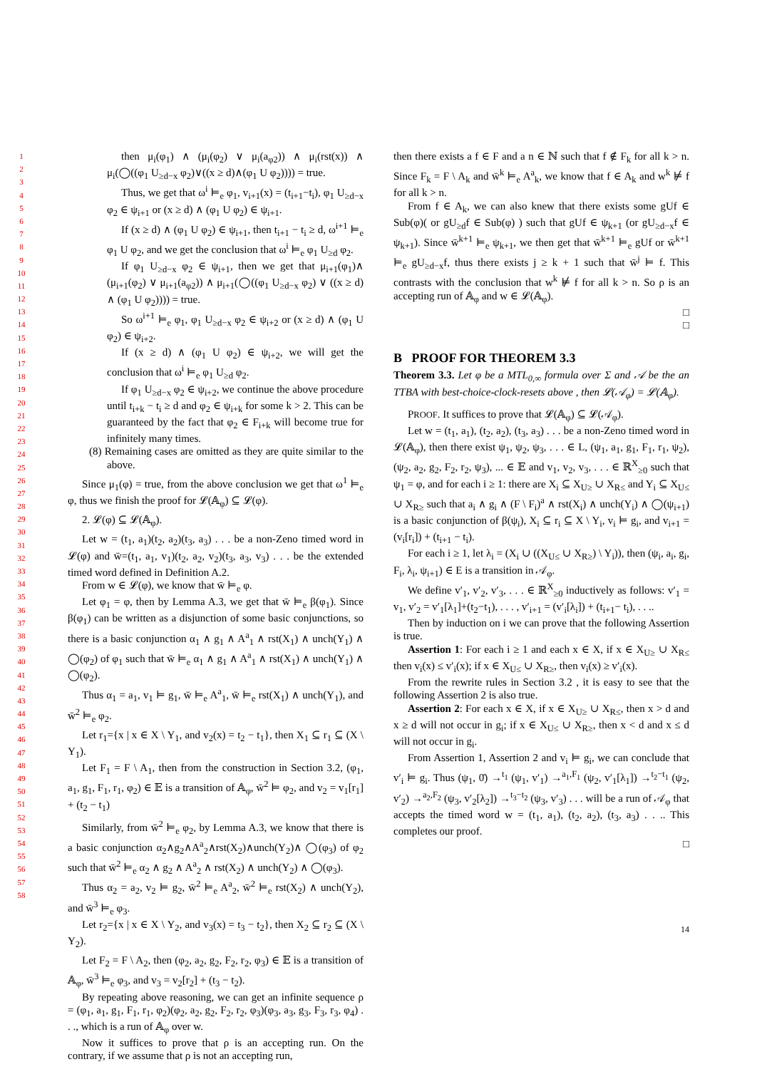1
2
3
4
5
6
7
8
9
10
11
12
13
14
15
16
17
18
19
20
21
22
23
24
25
26
27
28
29
30
31
32
33
34
35
36
37
38
39
40
41
42
43
44
45
46
47
48
49
50
51
52
53
54
55
56
57
58
then μ<sub>i</sub>(φ<sub>1</sub>) ∧ (μ<sub>i</sub>(φ<sub>2</sub>) ∨ μ<sub>i</sub>(a<sub>φ2</sub>)) ∧ μ<sub>i</sub>(rst(x)) ∧ μ<sub>i</sub>(◯((φ<sub>1</sub> U<sub>≥d−x</sub> φ<sub>2</sub>)∨((x ≥ d)∧(φ<sub>1</sub> U φ<sub>2</sub>)))) = true.
Thus, we get that ω<sup>i</sup> ⊨<sub>e</sub> φ<sub>1</sub>, v<sub>i+1</sub>(x) = (t<sub>i+1</sub>−t<sub>i</sub>), φ<sub>1</sub> U<sub>≥d−x</sub> φ<sub>2</sub> ∈ ψ<sub>i+1</sub> or (x ≥ d) ∧ (φ<sub>1</sub> U φ<sub>2</sub>) ∈ ψ<sub>i+1</sub>.
If (x ≥ d) ∧ (φ<sub>1</sub> U φ<sub>2</sub>) ∈ ψ<sub>i+1</sub>, then t<sub>i+1</sub> − t<sub>i</sub> ≥ d, ω<sup>i+1</sup> ⊨<sub>e</sub> φ<sub>1</sub> U φ<sub>2</sub>, and we get the conclusion that ω<sup>i</sup> ⊨<sub>e</sub> φ<sub>1</sub> U<sub>≥d</sub> φ<sub>2</sub>.
If φ<sub>1</sub> U<sub>≥d−x</sub> φ<sub>2</sub> ∈ ψ<sub>i+1</sub>, then we get that μ<sub>i+1</sub>(φ<sub>1</sub>)∧ (μ<sub>i+1</sub>(φ<sub>2</sub>) ∨ μ<sub>i+1</sub>(a<sub>φ2</sub>)) ∧ μ<sub>i+1</sub>(◯((φ<sub>1</sub> U<sub>≥d−x</sub> φ<sub>2</sub>) ∨ ((x ≥ d) ∧ (φ<sub>1</sub> U φ<sub>2</sub>)))) = true.
So ω<sup>i+1</sup> ⊨<sub>e</sub> φ<sub>1</sub>, φ<sub>1</sub> U<sub>≥d−x</sub> φ<sub>2</sub> ∈ ψ<sub>i+2</sub> or (x ≥ d) ∧ (φ<sub>1</sub> U φ<sub>2</sub>) ∈ ψ<sub>i+2</sub>.
If (x ≥ d) ∧ (φ<sub>1</sub> U φ<sub>2</sub>) ∈ ψ<sub>i+2</sub>, we will get the conclusion that ω<sup>i</sup> ⊨<sub>e</sub> φ<sub>1</sub> U<sub>≥d</sub> φ<sub>2</sub>.
If φ<sub>1</sub> U<sub>≥d−x</sub> φ<sub>2</sub> ∈ ψ<sub>i+2</sub>, we continue the above procedure until t<sub>i+k</sub> − t<sub>i</sub> ≥ d and φ<sub>2</sub> ∈ ψ<sub>i+k</sub> for some k > 2. This can be guaranteed by the fact that φ<sub>2</sub> ∈ F<sub>i+k</sub> will become true for infinitely many times.
(8) Remaining cases are omitted as they are quite similar to the above.
Since μ<sub>1</sub>(φ) = true, from the above conclusion we get that ω<sup>1</sup> ⊨<sub>e</sub> φ, thus we finish the proof for 𝓛(𝔸<sub>φ</sub>) ⊆ 𝓛(φ).
2. 𝓛(φ) ⊆ 𝓛(𝔸<sub>φ</sub>).
Let w = (t<sub>1</sub>, a<sub>1</sub>)(t<sub>2</sub>, a<sub>2</sub>)(t<sub>3</sub>, a<sub>3</sub>) . . . be a non-Zeno timed word in 𝓛(φ) and w̄=(t<sub>1</sub>, a<sub>1</sub>, v<sub>1</sub>)(t<sub>2</sub>, a<sub>2</sub>, v<sub>2</sub>)(t<sub>3</sub>, a<sub>3</sub>, v<sub>3</sub>) . . . be the extended timed word defined in Definition A.2.
From w ∈ 𝓛(φ), we know that w̄ ⊨<sub>e</sub> φ.
Let φ<sub>1</sub> = φ, then by Lemma A.3, we get that w̄ ⊨<sub>e</sub> β(φ<sub>1</sub>). Since β(φ<sub>1</sub>) can be written as a disjunction of some basic conjunctions, so there is a basic conjunction α<sub>1</sub> ∧ g<sub>1</sub> ∧ A<sup>a</sup><sub>1</sub> ∧ rst(X<sub>1</sub>) ∧ unch(Y<sub>1</sub>) ∧ ◯(φ<sub>2</sub>) of φ<sub>1</sub> such that w̄ ⊨<sub>e</sub> α<sub>1</sub> ∧ g<sub>1</sub> ∧ A<sup>a</sup><sub>1</sub> ∧ rst(X<sub>1</sub>) ∧ unch(Y<sub>1</sub>) ∧ ◯(φ<sub>2</sub>).
Thus α<sub>1</sub> = a<sub>1</sub>, v<sub>1</sub> ⊨ g<sub>1</sub>, w̄ ⊨<sub>e</sub> A<sup>a</sup><sub>1</sub>, w̄ ⊨<sub>e</sub> rst(X<sub>1</sub>) ∧ unch(Y<sub>1</sub>), and w̄<sup>2</sup> ⊨<sub>e</sub> φ<sub>2</sub>.
Let r<sub>1</sub>={x | x ∈ X \ Y<sub>1</sub>, and v<sub>2</sub>(x) = t<sub>2</sub> − t<sub>1</sub>}, then X<sub>1</sub> ⊆ r<sub>1</sub> ⊆ (X \ Y<sub>1</sub>).
Let F<sub>1</sub> = F \ A<sub>1</sub>, then from the construction in Section 3.2, (φ<sub>1</sub>, a<sub>1</sub>, g<sub>1</sub>, F<sub>1</sub>, r<sub>1</sub>, φ<sub>2</sub>) ∈ 𝔼 is a transition of 𝔸<sub>φ</sub>, w̄<sup>2</sup> ⊨ φ<sub>2</sub>, and v<sub>2</sub> = v<sub>1</sub>[r<sub>1</sub>] + (t<sub>2</sub> − t<sub>1</sub>)
Similarly, from w̄<sup>2</sup> ⊨<sub>e</sub> φ<sub>2</sub>, by Lemma A.3, we know that there is a basic conjunction α<sub>2</sub>∧g<sub>2</sub>∧A<sup>a</sup><sub>2</sub>∧rst(X<sub>2</sub>)∧unch(Y<sub>2</sub>)∧ ◯(φ<sub>3</sub>) of φ<sub>2</sub> such that w̄<sup>2</sup> ⊨<sub>e</sub> α<sub>2</sub> ∧ g<sub>2</sub> ∧ A<sup>a</sup><sub>2</sub> ∧ rst(X<sub>2</sub>) ∧ unch(Y<sub>2</sub>) ∧ ◯(φ<sub>3</sub>).
Thus α<sub>2</sub> = a<sub>2</sub>, v<sub>2</sub> ⊨ g<sub>2</sub>, w̄<sup>2</sup> ⊨<sub>e</sub> A<sup>a</sup><sub>2</sub>, w̄<sup>2</sup> ⊨<sub>e</sub> rst(X<sub>2</sub>) ∧ unch(Y<sub>2</sub>), and w̄<sup>3</sup> ⊨<sub>e</sub> φ<sub>3</sub>.
Let r<sub>2</sub>={x | x ∈ X \ Y<sub>2</sub>, and v<sub>3</sub>(x) = t<sub>3</sub> − t<sub>2</sub>}, then X<sub>2</sub> ⊆ r<sub>2</sub> ⊆ (X \ Y<sub>2</sub>).
Let F<sub>2</sub> = F \ A<sub>2</sub>, then (φ<sub>2</sub>, a<sub>2</sub>, g<sub>2</sub>, F<sub>2</sub>, r<sub>2</sub>, φ<sub>3</sub>) ∈ 𝔼 is a transition of 𝔸<sub>φ</sub>, w̄<sup>3</sup> ⊨<sub>e</sub> φ<sub>3</sub>, and v<sub>3</sub> = v<sub>2</sub>[r<sub>2</sub>] + (t<sub>3</sub> − t<sub>2</sub>).
By repeating above reasoning, we can get an infinite sequence ρ = (φ<sub>1</sub>, a<sub>1</sub>, g<sub>1</sub>, F<sub>1</sub>, r<sub>1</sub>, φ<sub>2</sub>)(φ<sub>2</sub>, a<sub>2</sub>, g<sub>2</sub>, F<sub>2</sub>, r<sub>2</sub>, φ<sub>3</sub>)(φ<sub>3</sub>, a<sub>3</sub>, g<sub>3</sub>, F<sub>3</sub>, r<sub>3</sub>, φ<sub>4</sub>) . . ., which is a run of 𝔸<sub>φ</sub> over w.
Now it suffices to prove that ρ is an accepting run. On the contrary, if we assume that ρ is not an accepting run,
then there exists a f ∈ F and a n ∈ ℕ such that f ∉ F<sub>k</sub> for all k > n. Since F<sub>k</sub> = F \ A<sub>k</sub> and w̄<sup>k</sup> ⊨<sub>e</sub> A<sup>a</sup><sub>k</sub>, we know that f ∈ A<sub>k</sub> and w<sup>k</sup> ⊭ f for all k > n.
From f ∈ A<sub>k</sub>, we can also knew that there exists some gUf ∈ Sub(φ)( or gU<sub>≥d</sub>f ∈ Sub(φ) ) such that gUf ∈ ψ<sub>k+1</sub> (or gU<sub>≥d−x</sub>f ∈ ψ<sub>k+1</sub>). Since w̄<sup>k+1</sup> ⊨<sub>e</sub> ψ<sub>k+1</sub>, we then get that w̄<sup>k+1</sup> ⊨<sub>e</sub> gUf or w̄<sup>k+1</sup> ⊨<sub>e</sub> gU<sub>≥d−x</sub>f, thus there exists j ≥ k + 1 such that w̄<sup>j</sup> ⊨ f. This contrasts with the conclusion that w<sup>k</sup> ⊭ f for all k > n. So ρ is an accepting run of 𝔸<sub>φ</sub> and w ∈ 𝓛(𝔸<sub>φ</sub>).
□
□
B PROOF FOR THEOREM 3.3
Theorem 3.3. Let φ be a MTL<sub>0,∞</sub> formula over Σ and 𝒜 be the an TTBA with best-choice-clock-resets above , then 𝓛(𝒜<sub>φ</sub>) = 𝓛(𝔸<sub>φ</sub>).
PROOF. It suffices to prove that 𝓛(𝔸<sub>φ</sub>) ⊆ 𝓛(𝒜<sub>φ</sub>).
Let w = (t<sub>1</sub>, a<sub>1</sub>), (t<sub>2</sub>, a<sub>2</sub>), (t<sub>3</sub>, a<sub>3</sub>) . . . be a non-Zeno timed word in 𝓛(𝔸<sub>φ</sub>), then there exist ψ<sub>1</sub>, ψ<sub>2</sub>, ψ<sub>3</sub>, . . . ∈ L, (ψ<sub>1</sub>, a<sub>1</sub>, g<sub>1</sub>, F<sub>1</sub>, r<sub>1</sub>, ψ<sub>2</sub>), (ψ<sub>2</sub>, a<sub>2</sub>, g<sub>2</sub>, F<sub>2</sub>, r<sub>2</sub>, ψ<sub>3</sub>), ... ∈ 𝔼 and v<sub>1</sub>, v<sub>2</sub>, v<sub>3</sub>, . . . ∈ ℝ<sup>X</sup><sub>≥0</sub> such that ψ<sub>1</sub> = φ, and for each i ≥ 1: there are X<sub>i</sub> ⊆ X<sub>U≥</sub> ∪ X<sub>R≤</sub> and Y<sub>i</sub> ⊆ X<sub>U≤</sub> ∪ X<sub>R≥</sub> such that a<sub>i</sub> ∧ g<sub>i</sub> ∧ (F \ F<sub>i</sub>)<sup>a</sup> ∧ rst(X<sub>i</sub>) ∧ unch(Y<sub>i</sub>) ∧ ◯(ψ<sub>i+1</sub>) is a basic conjunction of β(ψ<sub>i</sub>), X<sub>i</sub> ⊆ r<sub>i</sub> ⊆ X \ Y<sub>i</sub>, v<sub>i</sub> ⊨ g<sub>i</sub>, and v<sub>i+1</sub> = (v<sub>i</sub>[r<sub>i</sub>]) + (t<sub>i+1</sub> − t<sub>i</sub>).
For each i ≥ 1, let λ<sub>i</sub> = (X<sub>i</sub> ∪ ((X<sub>U≤</sub> ∪ X<sub>R≥</sub>) \ Y<sub>i</sub>)), then (ψ<sub>i</sub>, a<sub>i</sub>, g<sub>i</sub>, F<sub>i</sub>, λ<sub>i</sub>, ψ<sub>i+1</sub>) ∈ E is a transition in 𝒜<sub>φ</sub>.
We define v′<sub>1</sub>, v′<sub>2</sub>, v′<sub>3</sub>, . . . ∈ ℝ<sup>X</sup><sub>≥0</sub> inductively as follows: v′<sub>1</sub> = v<sub>1</sub>, v′<sub>2</sub> = v′<sub>1</sub>[λ<sub>1</sub>]+(t<sub>2</sub>−t<sub>1</sub>), . . . , v′<sub>i+1</sub> = (v′<sub>i</sub>[λ<sub>i</sub>]) + (t<sub>i+1</sub>− t<sub>i</sub>), . . ..
Then by induction on i we can prove that the following Assertion is true.
Assertion 1: For each i ≥ 1 and each x ∈ X, if x ∈ X<sub>U≥</sub> ∪ X<sub>R≤</sub> then v<sub>i</sub>(x) ≤ v′<sub>i</sub>(x); if x ∈ X<sub>U≤</sub> ∪ X<sub>R≥</sub>, then v<sub>i</sub>(x) ≥ v′<sub>i</sub>(x).
From the rewrite rules in Section 3.2 , it is easy to see that the following Assertion 2 is also true.
Assertion 2: For each x ∈ X, if x ∈ X<sub>U≥</sub> ∪ X<sub>R≤</sub>, then x > d and x ≥ d will not occur in g<sub>i</sub>; if x ∈ X<sub>U≤</sub> ∪ X<sub>R≥</sub>, then x < d and x ≤ d will not occur in g<sub>i</sub>.
From Assertion 1, Assertion 2 and v<sub>i</sub> ⊨ g<sub>i</sub>, we can conclude that v′<sub>i</sub> ⊨ g<sub>i</sub>. Thus (ψ<sub>1</sub>, 0̄) →<sup>t<sub>1</sub></sup> (ψ<sub>1</sub>, v′<sub>1</sub>) →<sup>a<sub>1</sub>,F<sub>1</sub></sup> (ψ<sub>2</sub>, v′<sub>1</sub>[λ<sub>1</sub>]) →<sup>t<sub>2</sub>−t<sub>1</sub></sup> (ψ<sub>2</sub>, v′<sub>2</sub>) →<sup>a<sub>2</sub>,F<sub>2</sub></sup> (ψ<sub>3</sub>, v′<sub>2</sub>[λ<sub>2</sub>]) →<sup>t<sub>3</sub>−t<sub>2</sub></sup> (ψ<sub>3</sub>, v′<sub>3</sub>) . . . will be a run of 𝒜<sub>φ</sub> that accepts the timed word w = (t<sub>1</sub>, a<sub>1</sub>), (t<sub>2</sub>, a<sub>2</sub>), (t<sub>3</sub>, a<sub>3</sub>) . . .. This completes our proof.
□
14